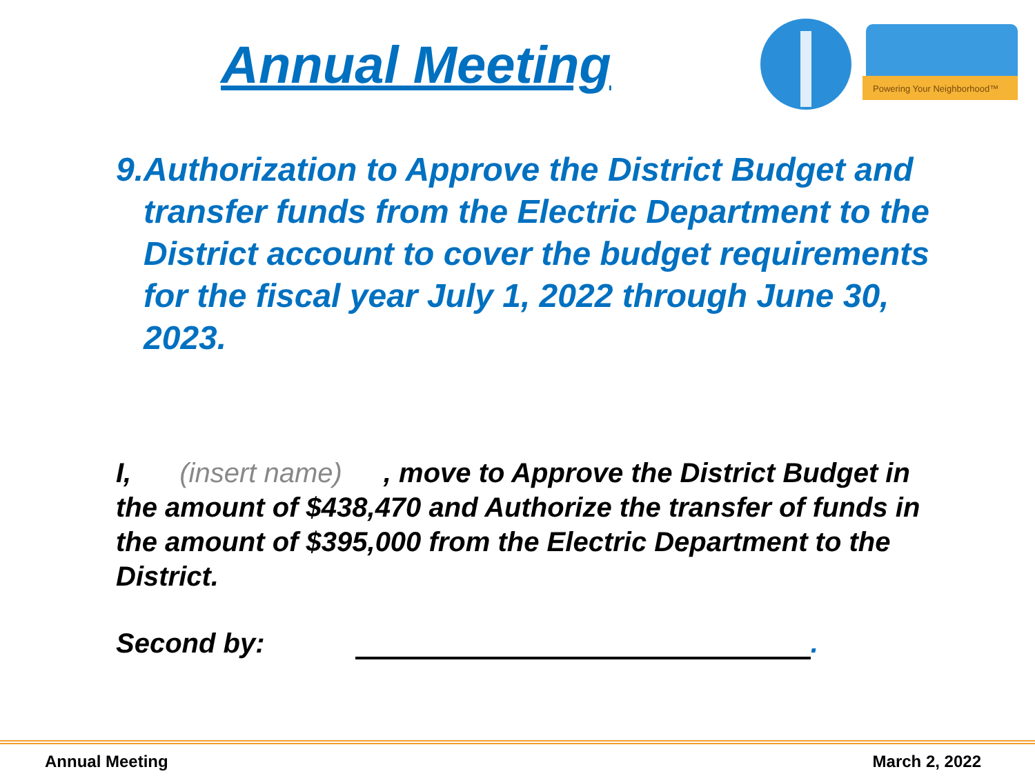Annual Meeting
Powering Your Neighborhood™
9. Authorization to Approve the District Budget and transfer funds from the Electric Department to the District account to cover the budget requirements for the fiscal year July 1, 2022 through June 30, 2023.
I, (insert name), move to Approve the District Budget in the amount of $438,470 and Authorize the transfer of funds in the amount of $395,000 from the Electric Department to the District.
Second by: .
Annual Meeting March 2, 2022